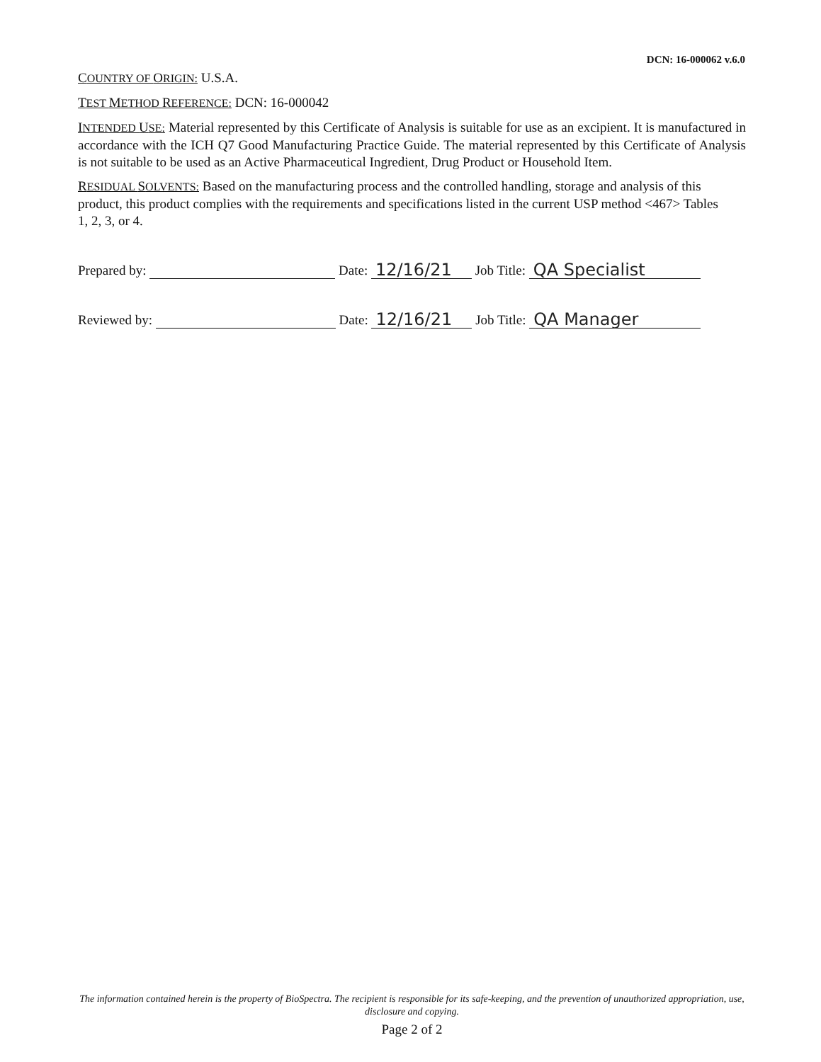DCN: 16-000062 v.6.0
COUNTRY OF ORIGIN: U.S.A.
TEST METHOD REFERENCE: DCN: 16-000042
INTENDED USE: Material represented by this Certificate of Analysis is suitable for use as an excipient. It is manufactured in accordance with the ICH Q7 Good Manufacturing Practice Guide. The material represented by this Certificate of Analysis is not suitable to be used as an Active Pharmaceutical Ingredient, Drug Product or Household Item.
RESIDUAL SOLVENTS: Based on the manufacturing process and the controlled handling, storage and analysis of this product, this product complies with the requirements and specifications listed in the current USP method <467> Tables 1, 2, 3, or 4.
Prepared by: Date: 12/16/21 Job Title: QA Specialist
Reviewed by: Date: 12/16/21 Job Title: QA Manager
The information contained herein is the property of BioSpectra. The recipient is responsible for its safe-keeping, and the prevention of unauthorized appropriation, use, disclosure and copying.
Page 2 of 2